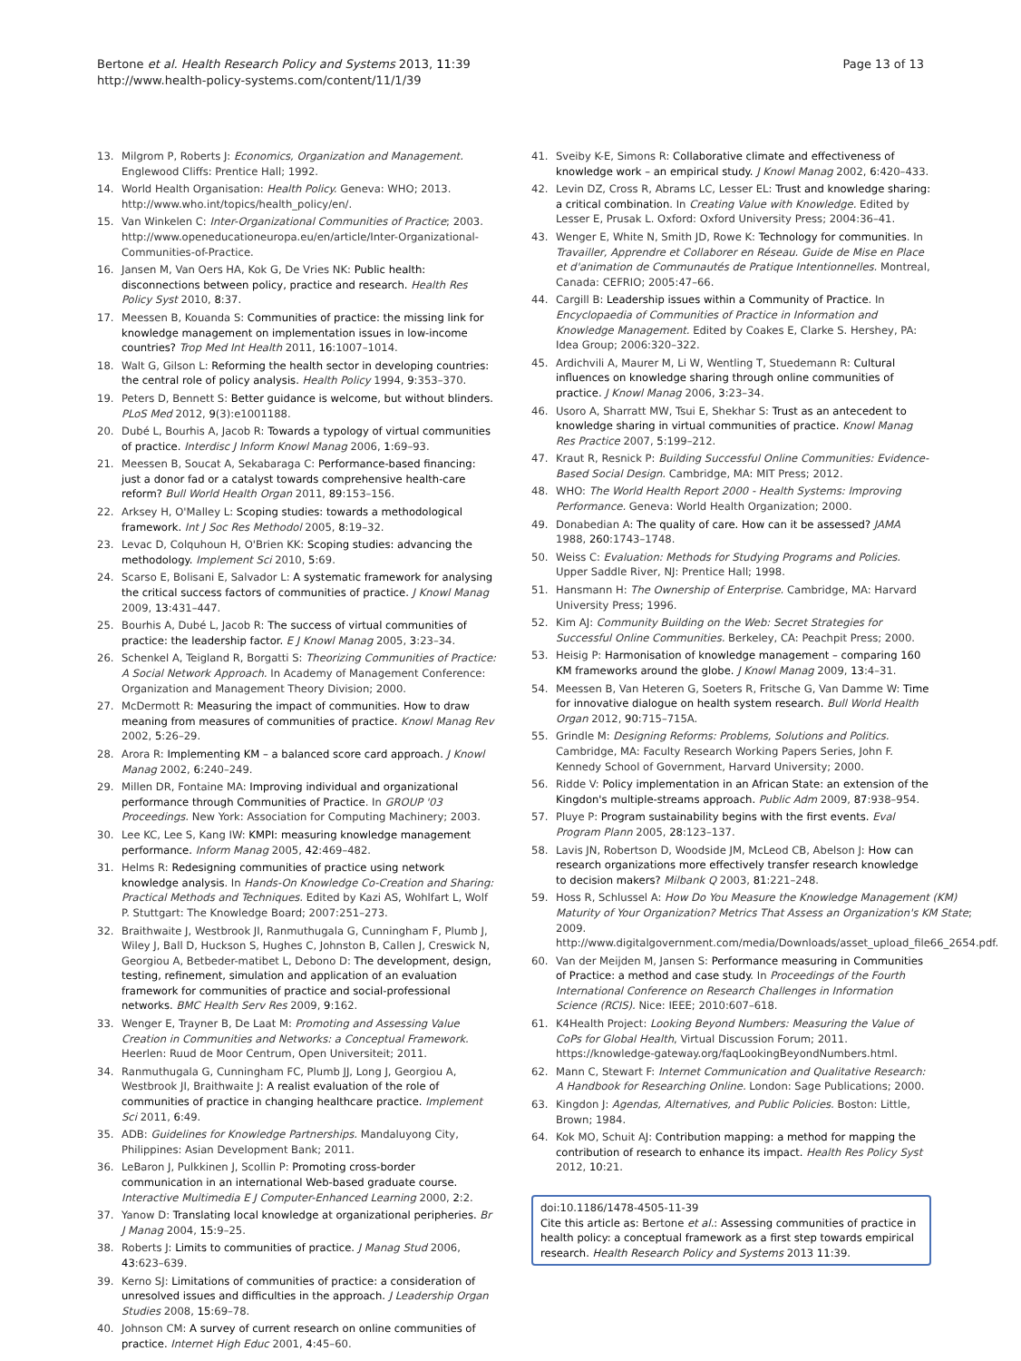Bertone et al. Health Research Policy and Systems 2013, 11:39
http://www.health-policy-systems.com/content/11/1/39
Page 13 of 13
13. Milgrom P, Roberts J: Economics, Organization and Management. Englewood Cliffs: Prentice Hall; 1992.
14. World Health Organisation: Health Policy. Geneva: WHO; 2013. http://www.who.int/topics/health_policy/en/.
15. Van Winkelen C: Inter-Organizational Communities of Practice; 2003. http://www.openeducationeuropa.eu/en/article/Inter-Organizational-Communities-of-Practice.
16. Jansen M, Van Oers HA, Kok G, De Vries NK: Public health: disconnections between policy, practice and research. Health Res Policy Syst 2010, 8:37.
17. Meessen B, Kouanda S: Communities of practice: the missing link for knowledge management on implementation issues in low-income countries? Trop Med Int Health 2011, 16:1007–1014.
18. Walt G, Gilson L: Reforming the health sector in developing countries: the central role of policy analysis. Health Policy 1994, 9:353–370.
19. Peters D, Bennett S: Better guidance is welcome, but without blinders. PLoS Med 2012, 9(3):e1001188.
20. Dubé L, Bourhis A, Jacob R: Towards a typology of virtual communities of practice. Interdisc J Inform Knowl Manag 2006, 1:69–93.
21. Meessen B, Soucat A, Sekabaraga C: Performance-based financing: just a donor fad or a catalyst towards comprehensive health-care reform? Bull World Health Organ 2011, 89:153–156.
22. Arksey H, O'Malley L: Scoping studies: towards a methodological framework. Int J Soc Res Methodol 2005, 8:19–32.
23. Levac D, Colquhoun H, O'Brien KK: Scoping studies: advancing the methodology. Implement Sci 2010, 5:69.
24. Scarso E, Bolisani E, Salvador L: A systematic framework for analysing the critical success factors of communities of practice. J Knowl Manag 2009, 13:431–447.
25. Bourhis A, Dubé L, Jacob R: The success of virtual communities of practice: the leadership factor. E J Knowl Manag 2005, 3:23–34.
26. Schenkel A, Teigland R, Borgatti S: Theorizing Communities of Practice: A Social Network Approach. In Academy of Management Conference: Organization and Management Theory Division; 2000.
27. McDermott R: Measuring the impact of communities. How to draw meaning from measures of communities of practice. Knowl Manag Rev 2002, 5:26–29.
28. Arora R: Implementing KM – a balanced score card approach. J Knowl Manag 2002, 6:240–249.
29. Millen DR, Fontaine MA: Improving individual and organizational performance through Communities of Practice. In GROUP '03 Proceedings. New York: Association for Computing Machinery; 2003.
30. Lee KC, Lee S, Kang IW: KMPI: measuring knowledge management performance. Inform Manag 2005, 42:469–482.
31. Helms R: Redesigning communities of practice using network knowledge analysis. In Hands-On Knowledge Co-Creation and Sharing: Practical Methods and Techniques. Edited by Kazi AS, Wohlfart L, Wolf P. Stuttgart: The Knowledge Board; 2007:251–273.
32. Braithwaite J, Westbrook JI, Ranmuthugala G, Cunningham F, Plumb J, Wiley J, Ball D, Huckson S, Hughes C, Johnston B, Callen J, Creswick N, Georgiou A, Betbeder-matibet L, Debono D: The development, design, testing, refinement, simulation and application of an evaluation framework for communities of practice and social-professional networks. BMC Health Serv Res 2009, 9:162.
33. Wenger E, Trayner B, De Laat M: Promoting and Assessing Value Creation in Communities and Networks: a Conceptual Framework. Heerlen: Ruud de Moor Centrum, Open Universiteit; 2011.
34. Ranmuthugala G, Cunningham FC, Plumb JJ, Long J, Georgiou A, Westbrook JI, Braithwaite J: A realist evaluation of the role of communities of practice in changing healthcare practice. Implement Sci 2011, 6:49.
35. ADB: Guidelines for Knowledge Partnerships. Mandaluyong City, Philippines: Asian Development Bank; 2011.
36. LeBaron J, Pulkkinen J, Scollin P: Promoting cross-border communication in an international Web-based graduate course. Interactive Multimedia E J Computer-Enhanced Learning 2000, 2:2.
37. Yanow D: Translating local knowledge at organizational peripheries. Br J Manag 2004, 15:9–25.
38. Roberts J: Limits to communities of practice. J Manag Stud 2006, 43:623–639.
39. Kerno SJ: Limitations of communities of practice: a consideration of unresolved issues and difficulties in the approach. J Leadership Organ Studies 2008, 15:69–78.
40. Johnson CM: A survey of current research on online communities of practice. Internet High Educ 2001, 4:45–60.
41. Sveiby K-E, Simons R: Collaborative climate and effectiveness of knowledge work – an empirical study. J Knowl Manag 2002, 6:420–433.
42. Levin DZ, Cross R, Abrams LC, Lesser EL: Trust and knowledge sharing: a critical combination. In Creating Value with Knowledge. Edited by Lesser E, Prusak L. Oxford: Oxford University Press; 2004:36–41.
43. Wenger E, White N, Smith JD, Rowe K: Technology for communities. In Travailler, Apprendre et Collaborer en Réseau. Guide de Mise en Place et d'animation de Communautés de Pratique Intentionnelles. Montreal, Canada: CEFRIO; 2005:47–66.
44. Cargill B: Leadership issues within a Community of Practice. In Encyclopaedia of Communities of Practice in Information and Knowledge Management. Edited by Coakes E, Clarke S. Hershey, PA: Idea Group; 2006:320–322.
45. Ardichvili A, Maurer M, Li W, Wentling T, Stuedemann R: Cultural influences on knowledge sharing through online communities of practice. J Knowl Manag 2006, 3:23–34.
46. Usoro A, Sharratt MW, Tsui E, Shekhar S: Trust as an antecedent to knowledge sharing in virtual communities of practice. Knowl Manag Res Practice 2007, 5:199–212.
47. Kraut R, Resnick P: Building Successful Online Communities: Evidence-Based Social Design. Cambridge, MA: MIT Press; 2012.
48. WHO: The World Health Report 2000 - Health Systems: Improving Performance. Geneva: World Health Organization; 2000.
49. Donabedian A: The quality of care. How can it be assessed? JAMA 1988, 260:1743–1748.
50. Weiss C: Evaluation: Methods for Studying Programs and Policies. Upper Saddle River, NJ: Prentice Hall; 1998.
51. Hansmann H: The Ownership of Enterprise. Cambridge, MA: Harvard University Press; 1996.
52. Kim AJ: Community Building on the Web: Secret Strategies for Successful Online Communities. Berkeley, CA: Peachpit Press; 2000.
53. Heisig P: Harmonisation of knowledge management – comparing 160 KM frameworks around the globe. J Knowl Manag 2009, 13:4–31.
54. Meessen B, Van Heteren G, Soeters R, Fritsche G, Van Damme W: Time for innovative dialogue on health system research. Bull World Health Organ 2012, 90:715–715A.
55. Grindle M: Designing Reforms: Problems, Solutions and Politics. Cambridge, MA: Faculty Research Working Papers Series, John F. Kennedy School of Government, Harvard University; 2000.
56. Ridde V: Policy implementation in an African State: an extension of the Kingdon's multiple-streams approach. Public Adm 2009, 87:938–954.
57. Pluye P: Program sustainability begins with the first events. Eval Program Plann 2005, 28:123–137.
58. Lavis JN, Robertson D, Woodside JM, McLeod CB, Abelson J: How can research organizations more effectively transfer research knowledge to decision makers? Milbank Q 2003, 81:221–248.
59. Hoss R, Schlussel A: How Do You Measure the Knowledge Management (KM) Maturity of Your Organization? Metrics That Assess an Organization's KM State; 2009. http://www.digitalgovernment.com/media/Downloads/asset_upload_file66_2654.pdf.
60. Van der Meijden M, Jansen S: Performance measuring in Communities of Practice: a method and case study. In Proceedings of the Fourth International Conference on Research Challenges in Information Science (RCIS). Nice: IEEE; 2010:607–618.
61. K4Health Project: Looking Beyond Numbers: Measuring the Value of CoPs for Global Health, Virtual Discussion Forum; 2011. https://knowledge-gateway.org/faqLookingBeyondNumbers.html.
62. Mann C, Stewart F: Internet Communication and Qualitative Research: A Handbook for Researching Online. London: Sage Publications; 2000.
63. Kingdon J: Agendas, Alternatives, and Public Policies. Boston: Little, Brown; 1984.
64. Kok MO, Schuit AJ: Contribution mapping: a method for mapping the contribution of research to enhance its impact. Health Res Policy Syst 2012, 10:21.
doi:10.1186/1478-4505-11-39
Cite this article as: Bertone et al.: Assessing communities of practice in health policy: a conceptual framework as a first step towards empirical research. Health Research Policy and Systems 2013 11:39.